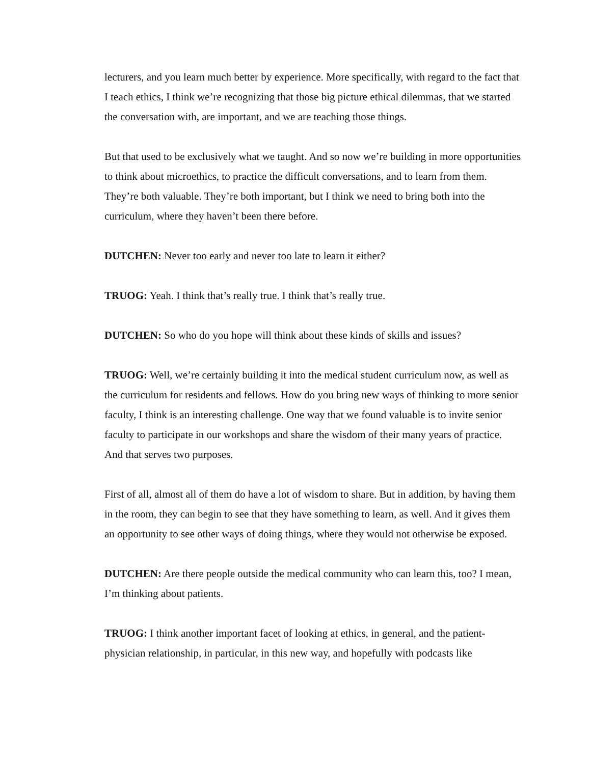lecturers, and you learn much better by experience. More specifically, with regard to the fact that I teach ethics, I think we’re recognizing that those big picture ethical dilemmas, that we started the conversation with, are important, and we are teaching those things.
But that used to be exclusively what we taught. And so now we’re building in more opportunities to think about microethics, to practice the difficult conversations, and to learn from them. They’re both valuable. They’re both important, but I think we need to bring both into the curriculum, where they haven’t been there before.
DUTCHEN: Never too early and never too late to learn it either?
TRUOG: Yeah. I think that’s really true. I think that’s really true.
DUTCHEN: So who do you hope will think about these kinds of skills and issues?
TRUOG: Well, we’re certainly building it into the medical student curriculum now, as well as the curriculum for residents and fellows. How do you bring new ways of thinking to more senior faculty, I think is an interesting challenge. One way that we found valuable is to invite senior faculty to participate in our workshops and share the wisdom of their many years of practice. And that serves two purposes.
First of all, almost all of them do have a lot of wisdom to share. But in addition, by having them in the room, they can begin to see that they have something to learn, as well. And it gives them an opportunity to see other ways of doing things, where they would not otherwise be exposed.
DUTCHEN: Are there people outside the medical community who can learn this, too? I mean, I’m thinking about patients.
TRUOG: I think another important facet of looking at ethics, in general, and the patient-physician relationship, in particular, in this new way, and hopefully with podcasts like